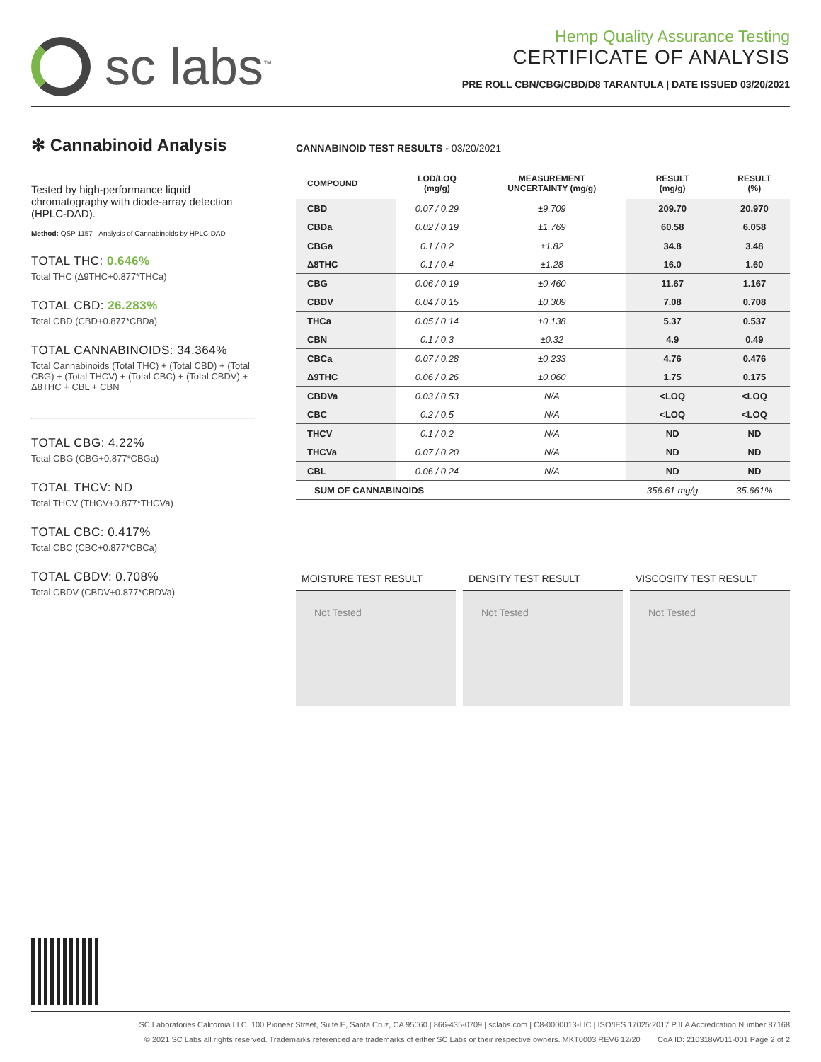sc labs<sup>™</sup>
Hemp Quality Assurance Testing
CERTIFICATE OF ANALYSIS
PRE ROLL CBN/CBG/CBD/D8 TARANTULA | DATE ISSUED 03/20/2021
✻ Cannabinoid Analysis
Tested by high-performance liquid chromatography with diode-array detection (HPLC-DAD).
Method: QSP 1157 - Analysis of Cannabinoids by HPLC-DAD
TOTAL THC: 0.646%
Total THC (Δ9THC+0.877*THCa)
TOTAL CBD: 26.283%
Total CBD (CBD+0.877*CBDa)
TOTAL CANNABINOIDS: 34.364%
Total Cannabinoids (Total THC) + (Total CBD) + (Total CBG) + (Total THCV) + (Total CBC) + (Total CBDV) + Δ8THC + CBL + CBN
TOTAL CBG: 4.22%
Total CBG (CBG+0.877*CBGa)
TOTAL THCV: ND
Total THCV (THCV+0.877*THCVa)
TOTAL CBC: 0.417%
Total CBC (CBC+0.877*CBCa)
TOTAL CBDV: 0.708%
Total CBDV (CBDV+0.877*CBDVa)
CANNABINOID TEST RESULTS - 03/20/2021
| COMPOUND | LOD/LOQ (mg/g) | MEASUREMENT UNCERTAINTY (mg/g) | RESULT (mg/g) | RESULT (%) |
| --- | --- | --- | --- | --- |
| CBD | 0.07 / 0.29 | ±9.709 | 209.70 | 20.970 |
| CBDa | 0.02 / 0.19 | ±1.769 | 60.58 | 6.058 |
| CBGa | 0.1 / 0.2 | ±1.82 | 34.8 | 3.48 |
| Δ8THC | 0.1 / 0.4 | ±1.28 | 16.0 | 1.60 |
| CBG | 0.06 / 0.19 | ±0.460 | 11.67 | 1.167 |
| CBDV | 0.04 / 0.15 | ±0.309 | 7.08 | 0.708 |
| THCa | 0.05 / 0.14 | ±0.138 | 5.37 | 0.537 |
| CBN | 0.1 / 0.3 | ±0.32 | 4.9 | 0.49 |
| CBCa | 0.07 / 0.28 | ±0.233 | 4.76 | 0.476 |
| Δ9THC | 0.06 / 0.26 | ±0.060 | 1.75 | 0.175 |
| CBDVa | 0.03 / 0.53 | N/A | <LOQ | <LOQ |
| CBC | 0.2 / 0.5 | N/A | <LOQ | <LOQ |
| THCV | 0.1 / 0.2 | N/A | ND | ND |
| THCVa | 0.07 / 0.20 | N/A | ND | ND |
| CBL | 0.06 / 0.24 | N/A | ND | ND |
| SUM OF CANNABINOIDS | | | 356.61 mg/g | 35.661% |
MOISTURE TEST RESULT
Not Tested
DENSITY TEST RESULT
Not Tested
VISCOSITY TEST RESULT
Not Tested
SC Laboratories California LLC. 100 Pioneer Street, Suite E, Santa Cruz, CA 95060 | 866-435-0709 | sclabs.com | C8-0000013-LIC | ISO/IES 17025:2017 PJLA Accreditation Number 87168
© 2021 SC Labs all rights reserved. Trademarks referenced are trademarks of either SC Labs or their respective owners. MKT0003 REV6 12/20 CoA ID: 210318W011-001 Page 2 of 2